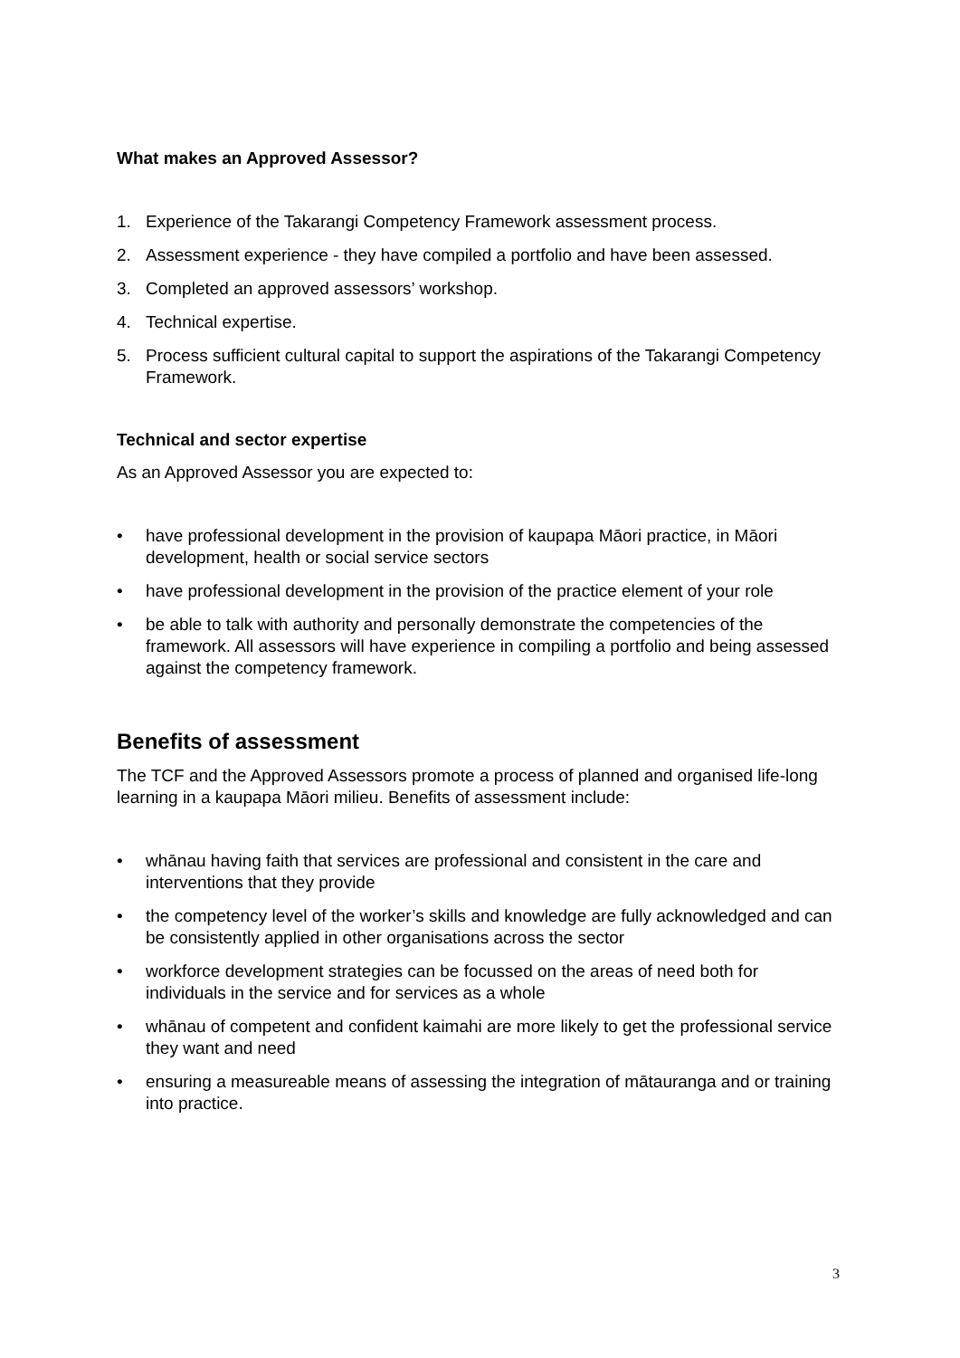What makes an Approved Assessor?
1. Experience of the Takarangi Competency Framework assessment process.
2. Assessment experience - they have compiled a portfolio and have been assessed.
3. Completed an approved assessors’ workshop.
4. Technical expertise.
5. Process sufficient cultural capital to support the aspirations of the Takarangi Competency Framework.
Technical and sector expertise
As an Approved Assessor you are expected to:
• have professional development in the provision of kaupapa Māori practice, in Māori development, health or social service sectors
• have professional development in the provision of the practice element of your role
• be able to talk with authority and personally demonstrate the competencies of the framework. All assessors will have experience in compiling a portfolio and being assessed against the competency framework.
Benefits of assessment
The TCF and the Approved Assessors promote a process of planned and organised life-long learning in a kaupapa Māori milieu. Benefits of assessment include:
• whānau having faith that services are professional and consistent in the care and interventions that they provide
• the competency level of the worker’s skills and knowledge are fully acknowledged and can be consistently applied in other organisations across the sector
• workforce development strategies can be focussed on the areas of need both for individuals in the service and for services as a whole
• whānau of competent and confident kaimahi are more likely to get the professional service they want and need
• ensuring a measureable means of assessing the integration of mātauranga and or training into practice.
3